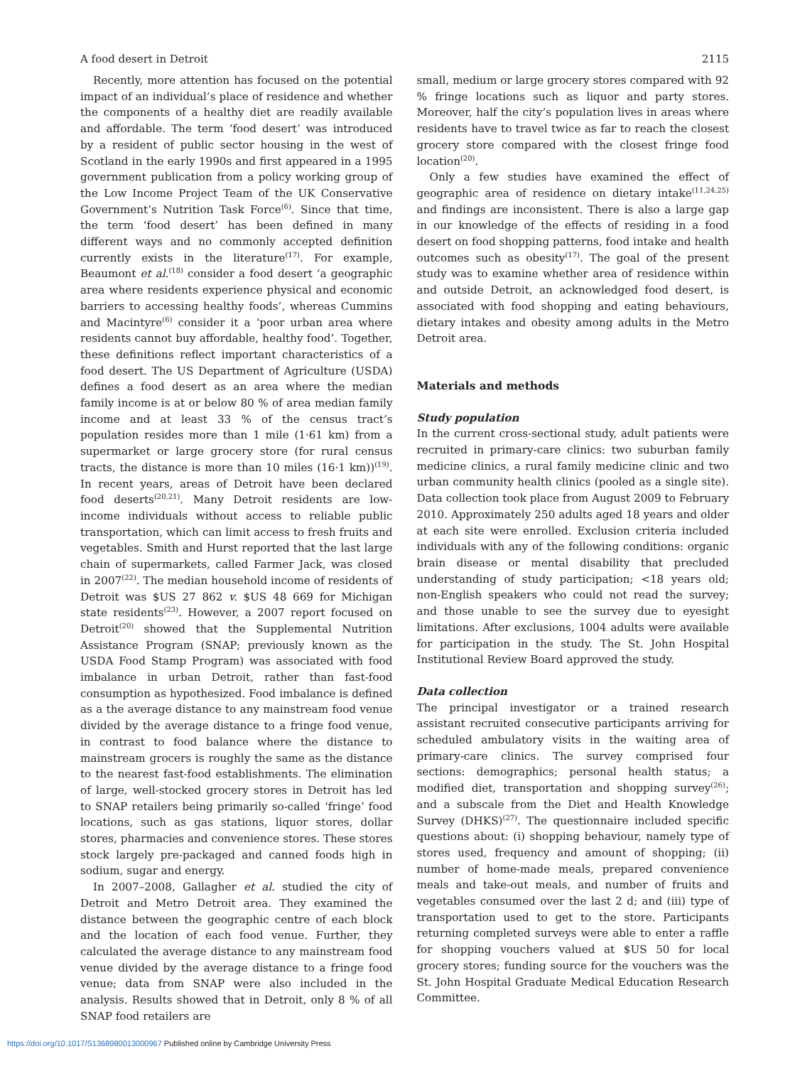A food desert in Detroit 2115
Recently, more attention has focused on the potential impact of an individual’s place of residence and whether the components of a healthy diet are readily available and affordable. The term ‘food desert’ was introduced by a resident of public sector housing in the west of Scotland in the early 1990s and first appeared in a 1995 government publication from a policy working group of the Low Income Project Team of the UK Conservative Government’s Nutrition Task Force<sup>(6)</sup>. Since that time, the term ‘food desert’ has been defined in many different ways and no commonly accepted definition currently exists in the literature<sup>(17)</sup>. For example, Beaumont et al.<sup>(18)</sup> consider a food desert ‘a geographic area where residents experience physical and economic barriers to accessing healthy foods’, whereas Cummins and Macintyre<sup>(6)</sup> consider it a ‘poor urban area where residents cannot buy affordable, healthy food’. Together, these definitions reflect important characteristics of a food desert. The US Department of Agriculture (USDA) defines a food desert as an area where the median family income is at or below 80 % of area median family income and at least 33 % of the census tract’s population resides more than 1 mile (1·61 km) from a supermarket or large grocery store (for rural census tracts, the distance is more than 10 miles (16·1 km))<sup>(19)</sup>. In recent years, areas of Detroit have been declared food deserts<sup>(20,21)</sup>. Many Detroit residents are low-income individuals without access to reliable public transportation, which can limit access to fresh fruits and vegetables. Smith and Hurst reported that the last large chain of supermarkets, called Farmer Jack, was closed in 2007<sup>(22)</sup>. The median household income of residents of Detroit was $US 27 862 v. $US 48 669 for Michigan state residents<sup>(23)</sup>. However, a 2007 report focused on Detroit<sup>(20)</sup> showed that the Supplemental Nutrition Assistance Program (SNAP; previously known as the USDA Food Stamp Program) was associated with food imbalance in urban Detroit, rather than fast-food consumption as hypothesized. Food imbalance is defined as a the average distance to any mainstream food venue divided by the average distance to a fringe food venue, in contrast to food balance where the distance to mainstream grocers is roughly the same as the distance to the nearest fast-food establishments. The elimination of large, well-stocked grocery stores in Detroit has led to SNAP retailers being primarily so-called ‘fringe’ food locations, such as gas stations, liquor stores, dollar stores, pharmacies and convenience stores. These stores stock largely pre-packaged and canned foods high in sodium, sugar and energy.
In 2007–2008, Gallagher et al. studied the city of Detroit and Metro Detroit area. They examined the distance between the geographic centre of each block and the location of each food venue. Further, they calculated the average distance to any mainstream food venue divided by the average distance to a fringe food venue; data from SNAP were also included in the analysis. Results showed that in Detroit, only 8 % of all SNAP food retailers are
small, medium or large grocery stores compared with 92 % fringe locations such as liquor and party stores. Moreover, half the city’s population lives in areas where residents have to travel twice as far to reach the closest grocery store compared with the closest fringe food location<sup>(20)</sup>.
Only a few studies have examined the effect of geographic area of residence on dietary intake<sup>(11,24,25)</sup> and findings are inconsistent. There is also a large gap in our knowledge of the effects of residing in a food desert on food shopping patterns, food intake and health outcomes such as obesity<sup>(17)</sup>. The goal of the present study was to examine whether area of residence within and outside Detroit, an acknowledged food desert, is associated with food shopping and eating behaviours, dietary intakes and obesity among adults in the Metro Detroit area.
Materials and methods
Study population
In the current cross-sectional study, adult patients were recruited in primary-care clinics: two suburban family medicine clinics, a rural family medicine clinic and two urban community health clinics (pooled as a single site). Data collection took place from August 2009 to February 2010. Approximately 250 adults aged 18 years and older at each site were enrolled. Exclusion criteria included individuals with any of the following conditions: organic brain disease or mental disability that precluded understanding of study participation; <18 years old; non-English speakers who could not read the survey; and those unable to see the survey due to eyesight limitations. After exclusions, 1004 adults were available for participation in the study. The St. John Hospital Institutional Review Board approved the study.
Data collection
The principal investigator or a trained research assistant recruited consecutive participants arriving for scheduled ambulatory visits in the waiting area of primary-care clinics. The survey comprised four sections: demographics; personal health status; a modified diet, transportation and shopping survey<sup>(26)</sup>; and a subscale from the Diet and Health Knowledge Survey (DHKS)<sup>(27)</sup>. The questionnaire included specific questions about: (i) shopping behaviour, namely type of stores used, frequency and amount of shopping; (ii) number of home-made meals, prepared convenience meals and take-out meals, and number of fruits and vegetables consumed over the last 2 d; and (iii) type of transportation used to get to the store. Participants returning completed surveys were able to enter a raffle for shopping vouchers valued at $US 50 for local grocery stores; funding source for the vouchers was the St. John Hospital Graduate Medical Education Research Committee.
https://doi.org/10.1017/S1368980013000967 Published online by Cambridge University Press